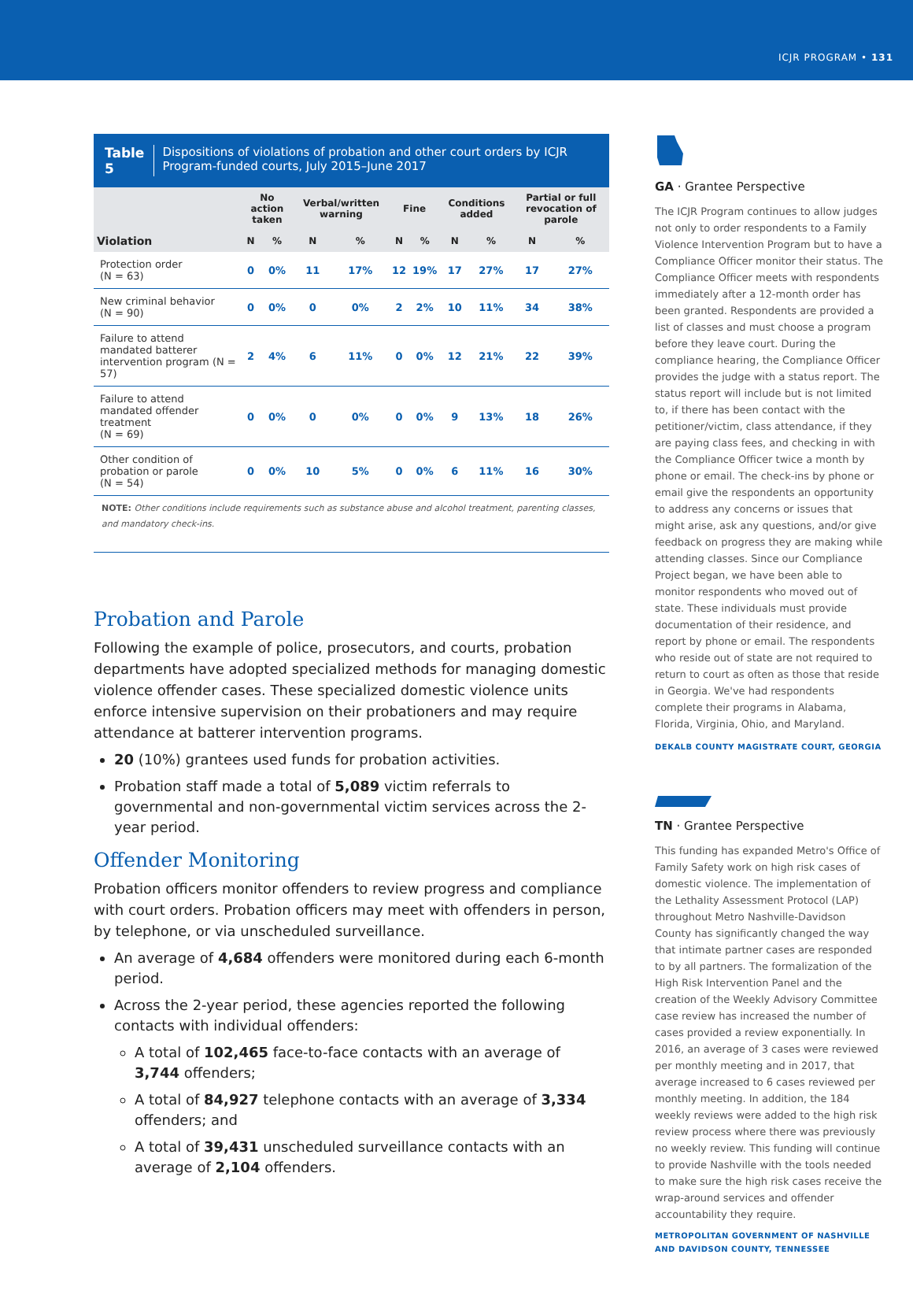ICJR PROGRAM • 131
Table 5 Dispositions of violations of probation and other court orders by ICJR Program-funded courts, July 2015–June 2017
| | No action taken | | Verbal/written warning | | Fine | | Conditions added | | Partial or full revocation of parole | |
| --- | --- | --- | --- | --- | --- | --- | --- | --- | --- | --- |
| Violation | N | % | N | % | N | % | N | % | N | % |
| Protection order (N = 63) | 0 | 0% | 11 | 17% | 12 | 19% | 17 | 27% | 17 | 27% |
| New criminal behavior (N = 90) | 0 | 0% | 0 | 0% | 2 | 2% | 10 | 11% | 34 | 38% |
| Failure to attend mandated batterer intervention program (N = 57) | 2 | 4% | 6 | 11% | 0 | 0% | 12 | 21% | 22 | 39% |
| Failure to attend mandated offender treatment (N = 69) | 0 | 0% | 0 | 0% | 0 | 0% | 9 | 13% | 18 | 26% |
| Other condition of probation or parole (N = 54) | 0 | 0% | 10 | 5% | 0 | 0% | 6 | 11% | 16 | 30% |
NOTE: Other conditions include requirements such as substance abuse and alcohol treatment, parenting classes, and mandatory check-ins.
Probation and Parole
Following the example of police, prosecutors, and courts, probation departments have adopted specialized methods for managing domestic violence offender cases. These specialized domestic violence units enforce intensive supervision on their probationers and may require attendance at batterer intervention programs.
20 (10%) grantees used funds for probation activities.
Probation staff made a total of 5,089 victim referrals to governmental and non-governmental victim services across the 2-year period.
Offender Monitoring
Probation officers monitor offenders to review progress and compliance with court orders. Probation officers may meet with offenders in person, by telephone, or via unscheduled surveillance.
An average of 4,684 offenders were monitored during each 6-month period.
Across the 2-year period, these agencies reported the following contacts with individual offenders:
A total of 102,465 face-to-face contacts with an average of 3,744 offenders;
A total of 84,927 telephone contacts with an average of 3,334 offenders; and
A total of 39,431 unscheduled surveillance contacts with an average of 2,104 offenders.
GA · Grantee Perspective
The ICJR Program continues to allow judges not only to order respondents to a Family Violence Intervention Program but to have a Compliance Officer monitor their status. The Compliance Officer meets with respondents immediately after a 12-month order has been granted. Respondents are provided a list of classes and must choose a program before they leave court. During the compliance hearing, the Compliance Officer provides the judge with a status report. The status report will include but is not limited to, if there has been contact with the petitioner/victim, class attendance, if they are paying class fees, and checking in with the Compliance Officer twice a month by phone or email. The check-ins by phone or email give the respondents an opportunity to address any concerns or issues that might arise, ask any questions, and/or give feedback on progress they are making while attending classes. Since our Compliance Project began, we have been able to monitor respondents who moved out of state. These individuals must provide documentation of their residence, and report by phone or email. The respondents who reside out of state are not required to return to court as often as those that reside in Georgia. We've had respondents complete their programs in Alabama, Florida, Virginia, Ohio, and Maryland.
DEKALB COUNTY MAGISTRATE COURT, GEORGIA
TN · Grantee Perspective
This funding has expanded Metro's Office of Family Safety work on high risk cases of domestic violence. The implementation of the Lethality Assessment Protocol (LAP) throughout Metro Nashville-Davidson County has significantly changed the way that intimate partner cases are responded to by all partners. The formalization of the High Risk Intervention Panel and the creation of the Weekly Advisory Committee case review has increased the number of cases provided a review exponentially. In 2016, an average of 3 cases were reviewed per monthly meeting and in 2017, that average increased to 6 cases reviewed per monthly meeting. In addition, the 184 weekly reviews were added to the high risk review process where there was previously no weekly review. This funding will continue to provide Nashville with the tools needed to make sure the high risk cases receive the wrap-around services and offender accountability they require.
METROPOLITAN GOVERNMENT OF NASHVILLE AND DAVIDSON COUNTY, TENNESSEE